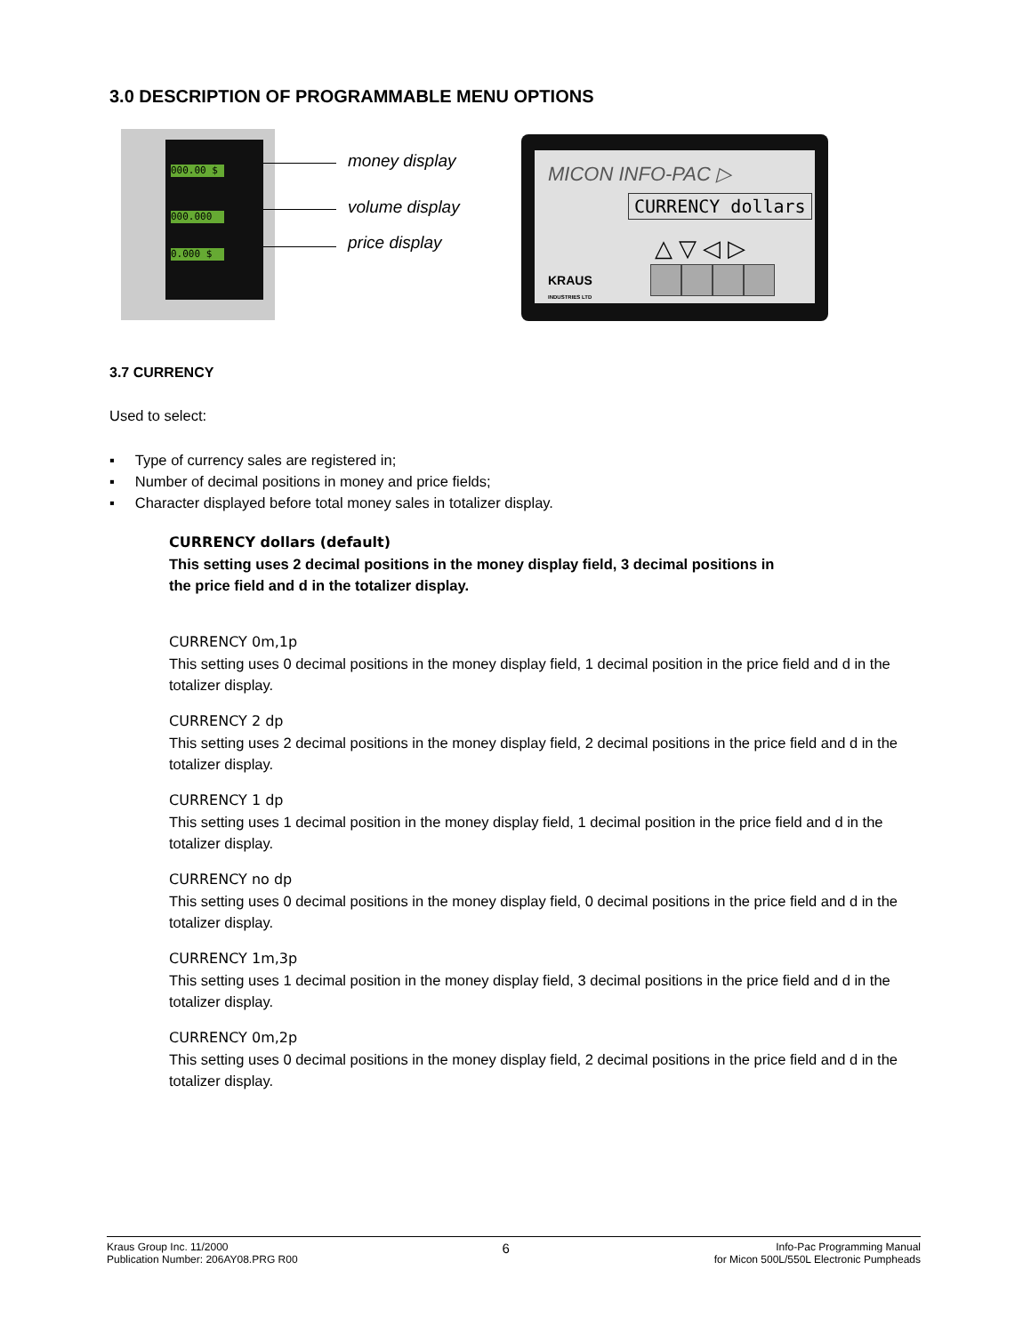3.0 DESCRIPTION OF PROGRAMMABLE MENU OPTIONS
000.00 $
000.000
0.000 $
money display
volume display
price display
MICON INFO-PAC ▷
CURRENCY dollars
△ ▽ ◁ ▷
KRAUS
INDUSTRIES LTD
3.7 CURRENCY
Used to select:
▪ Type of currency sales are registered in;
▪ Number of decimal positions in money and price fields;
▪ Character displayed before total money sales in totalizer display.
CURRENCY dollars (default)
This setting uses 2 decimal positions in the money display field, 3 decimal positions in
the price field and d in the totalizer display.
CURRENCY 0m,1p
This setting uses 0 decimal positions in the money display field, 1 decimal position in the price field and d in the totalizer display.
CURRENCY 2 dp
This setting uses 2 decimal positions in the money display field, 2 decimal positions in the price field and d in the totalizer display.
CURRENCY 1 dp
This setting uses 1 decimal position in the money display field, 1 decimal position in the price field and d in the totalizer display.
CURRENCY no dp
This setting uses 0 decimal positions in the money display field, 0 decimal positions in the price field and d in the totalizer display.
CURRENCY 1m,3p
This setting uses 1 decimal position in the money display field, 3 decimal positions in the price field and d in the totalizer display.
CURRENCY 0m,2p
This setting uses 0 decimal positions in the money display field, 2 decimal positions in the price field and d in the totalizer display.
Kraus Group Inc. 11/2000
Publication Number: 206AY08.PRG R00
6
Info-Pac Programming Manual
for Micon 500L/550L Electronic Pumpheads